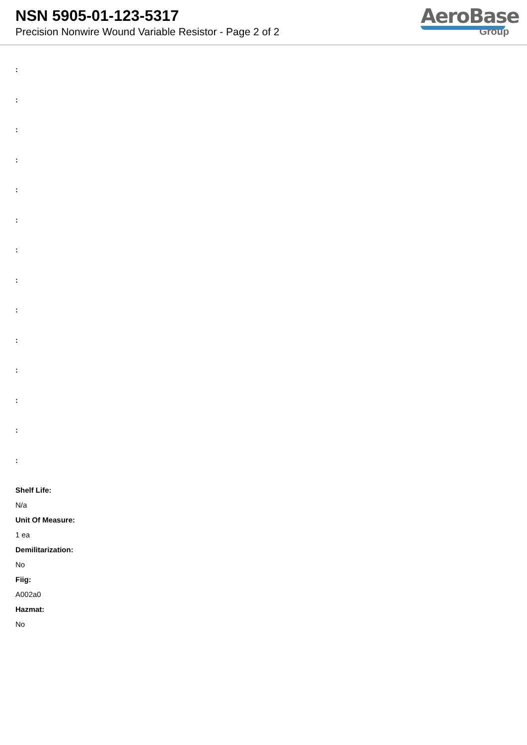NSN 5905-01-123-5317
Precision Nonwire Wound Variable Resistor - Page 2 of 2
AeroBase
Group
:
:
:
:
:
:
:
:
:
:
:
:
:
:
Shelf Life:
N/a
Unit Of Measure:
1 ea
Demilitarization:
No
Fiig:
A002a0
Hazmat:
No